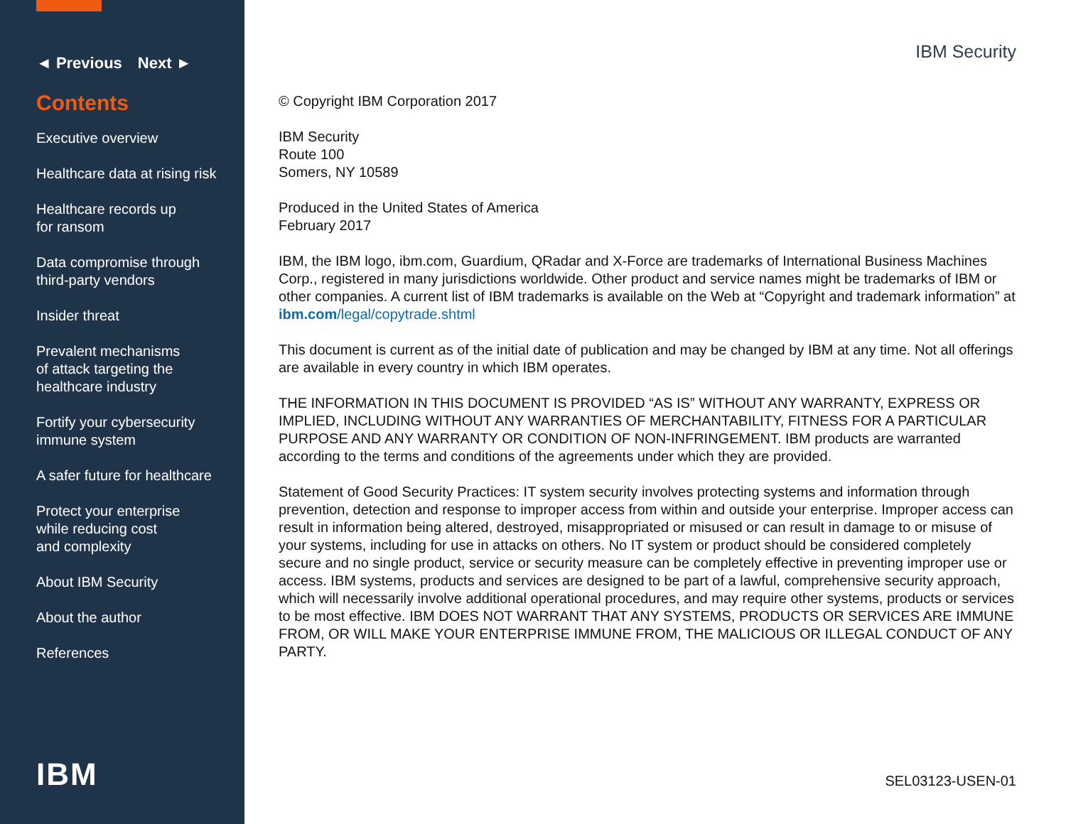◄ Previous Next ►
Contents
Executive overview
Healthcare data at rising risk
Healthcare records up
for ransom
Data compromise through
third-party vendors
Insider threat
Prevalent mechanisms
of attack targeting the
healthcare industry
Fortify your cybersecurity
immune system
A safer future for healthcare
Protect your enterprise
while reducing cost
and complexity
About IBM Security
About the author
References
IBM
IBM Security
© Copyright IBM Corporation 2017
IBM Security
Route 100
Somers, NY 10589
Produced in the United States of America
February 2017
IBM, the IBM logo, ibm.com, Guardium, QRadar and X-Force are trademarks of International Business Machines Corp., registered in many jurisdictions worldwide. Other product and service names might be trademarks of IBM or other companies. A current list of IBM trademarks is available on the Web at “Copyright and trademark information” at ibm.com/legal/copytrade.shtml
This document is current as of the initial date of publication and may be changed by IBM at any time. Not all offerings are available in every country in which IBM operates.
THE INFORMATION IN THIS DOCUMENT IS PROVIDED “AS IS” WITHOUT ANY WARRANTY, EXPRESS OR IMPLIED, INCLUDING WITHOUT ANY WARRANTIES OF MERCHANTABILITY, FITNESS FOR A PARTICULAR PURPOSE AND ANY WARRANTY OR CONDITION OF NON-INFRINGEMENT. IBM products are warranted according to the terms and conditions of the agreements under which they are provided.
Statement of Good Security Practices: IT system security involves protecting systems and information through prevention, detection and response to improper access from within and outside your enterprise. Improper access can result in information being altered, destroyed, misappropriated or misused or can result in damage to or misuse of your systems, including for use in attacks on others. No IT system or product should be considered completely secure and no single product, service or security measure can be completely effective in preventing improper use or access. IBM systems, products and services are designed to be part of a lawful, comprehensive security approach, which will necessarily involve additional operational procedures, and may require other systems, products or services to be most effective. IBM DOES NOT WARRANT THAT ANY SYSTEMS, PRODUCTS OR SERVICES ARE IMMUNE FROM, OR WILL MAKE YOUR ENTERPRISE IMMUNE FROM, THE MALICIOUS OR ILLEGAL CONDUCT OF ANY PARTY.
SEL03123-USEN-01